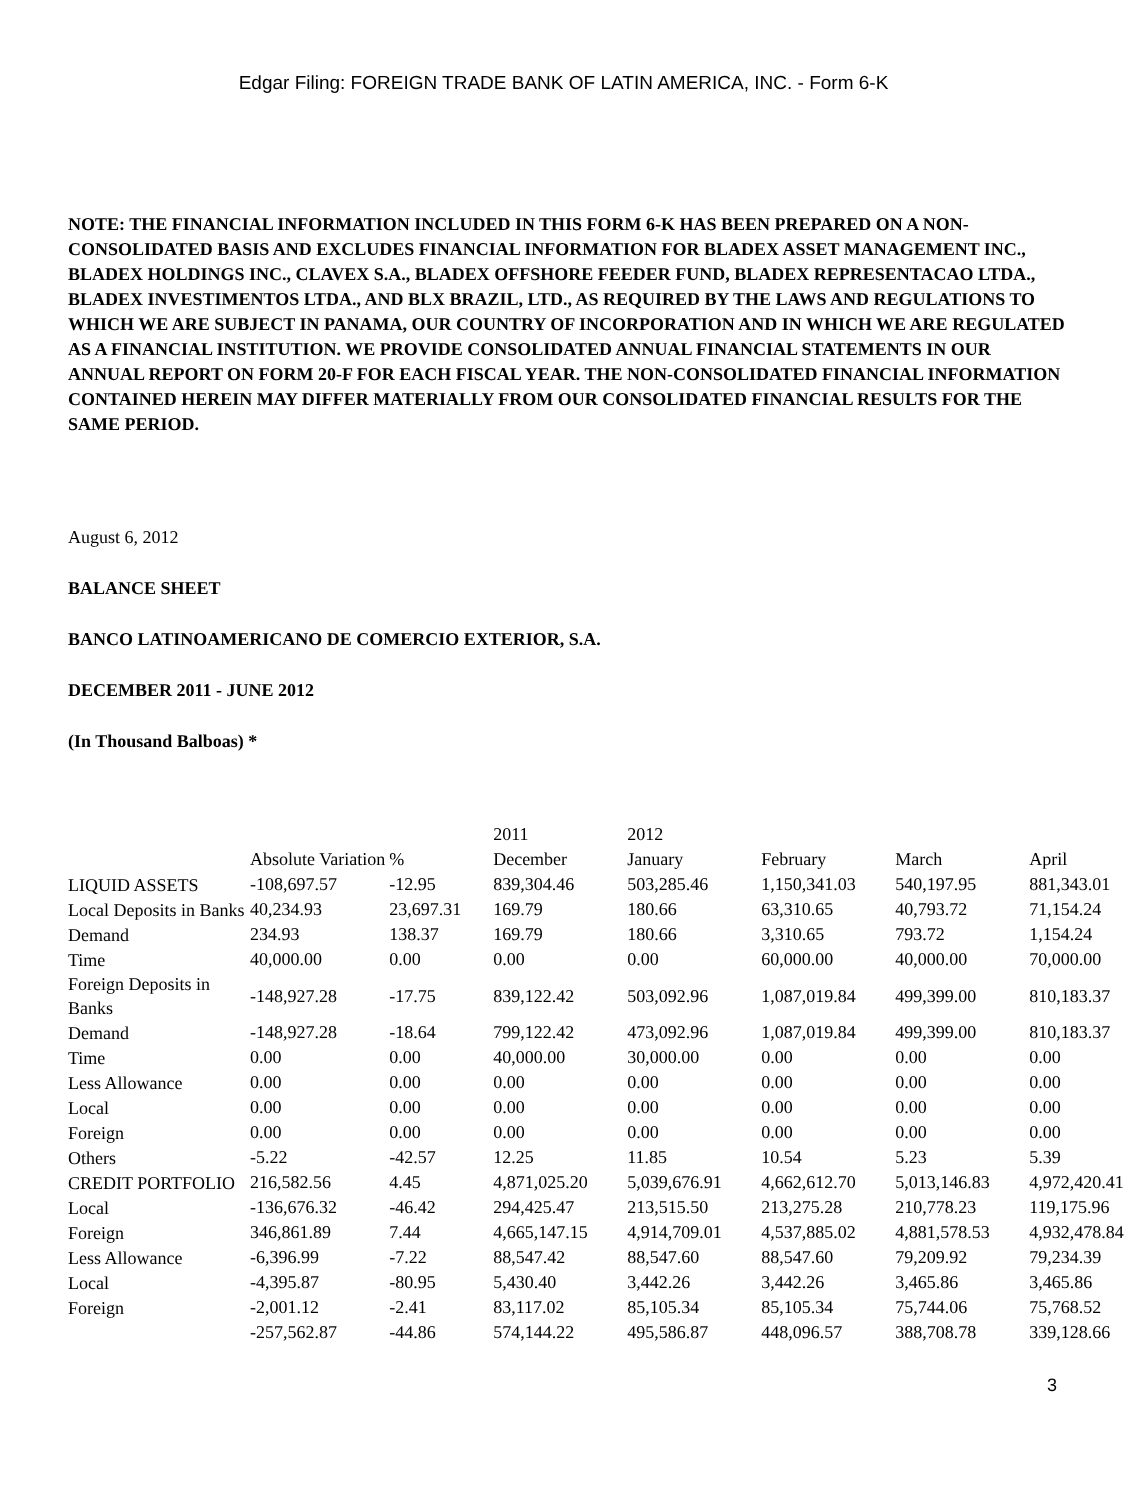Edgar Filing: FOREIGN TRADE BANK OF LATIN AMERICA, INC. - Form 6-K
NOTE: THE FINANCIAL INFORMATION INCLUDED IN THIS FORM 6-K HAS BEEN PREPARED ON A NON-CONSOLIDATED BASIS AND EXCLUDES FINANCIAL INFORMATION FOR BLADEX ASSET MANAGEMENT INC., BLADEX HOLDINGS INC., CLAVEX S.A., BLADEX OFFSHORE FEEDER FUND, BLADEX REPRESENTACAO LTDA., BLADEX INVESTIMENTOS LTDA., AND BLX BRAZIL, LTD., AS REQUIRED BY THE LAWS AND REGULATIONS TO WHICH WE ARE SUBJECT IN PANAMA, OUR COUNTRY OF INCORPORATION AND IN WHICH WE ARE REGULATED AS A FINANCIAL INSTITUTION. WE PROVIDE CONSOLIDATED ANNUAL FINANCIAL STATEMENTS IN OUR ANNUAL REPORT ON FORM 20-F FOR EACH FISCAL YEAR. THE NON-CONSOLIDATED FINANCIAL INFORMATION CONTAINED HEREIN MAY DIFFER MATERIALLY FROM OUR CONSOLIDATED FINANCIAL RESULTS FOR THE SAME PERIOD.
August 6, 2012
BALANCE SHEET
BANCO LATINOAMERICANO DE COMERCIO EXTERIOR, S.A.
DECEMBER 2011 - JUNE 2012
(In Thousand Balboas) *
| | | | 2011 | 2012 | | | |
| | Absolute Variation | % | December | January | February | March | April |
| LIQUID ASSETS | -108,697.57 | -12.95 | 839,304.46 | 503,285.46 | 1,150,341.03 | 540,197.95 | 881,343.01 |
| Local Deposits in Banks | 40,234.93 | 23,697.31 | 169.79 | 180.66 | 63,310.65 | 40,793.72 | 71,154.24 |
| Demand | 234.93 | 138.37 | 169.79 | 180.66 | 3,310.65 | 793.72 | 1,154.24 |
| Time | 40,000.00 | 0.00 | 0.00 | 0.00 | 60,000.00 | 40,000.00 | 70,000.00 |
| Foreign Deposits in Banks | -148,927.28 | -17.75 | 839,122.42 | 503,092.96 | 1,087,019.84 | 499,399.00 | 810,183.37 |
| Demand | -148,927.28 | -18.64 | 799,122.42 | 473,092.96 | 1,087,019.84 | 499,399.00 | 810,183.37 |
| Time | 0.00 | 0.00 | 40,000.00 | 30,000.00 | 0.00 | 0.00 | 0.00 |
| Less Allowance | 0.00 | 0.00 | 0.00 | 0.00 | 0.00 | 0.00 | 0.00 |
| Local | 0.00 | 0.00 | 0.00 | 0.00 | 0.00 | 0.00 | 0.00 |
| Foreign | 0.00 | 0.00 | 0.00 | 0.00 | 0.00 | 0.00 | 0.00 |
| Others | -5.22 | -42.57 | 12.25 | 11.85 | 10.54 | 5.23 | 5.39 |
| CREDIT PORTFOLIO | 216,582.56 | 4.45 | 4,871,025.20 | 5,039,676.91 | 4,662,612.70 | 5,013,146.83 | 4,972,420.41 |
| Local | -136,676.32 | -46.42 | 294,425.47 | 213,515.50 | 213,275.28 | 210,778.23 | 119,175.96 |
| Foreign | 346,861.89 | 7.44 | 4,665,147.15 | 4,914,709.01 | 4,537,885.02 | 4,881,578.53 | 4,932,478.84 |
| Less Allowance | -6,396.99 | -7.22 | 88,547.42 | 88,547.60 | 88,547.60 | 79,209.92 | 79,234.39 |
| Local | -4,395.87 | -80.95 | 5,430.40 | 3,442.26 | 3,442.26 | 3,465.86 | 3,465.86 |
| Foreign | -2,001.12 | -2.41 | 83,117.02 | 85,105.34 | 85,105.34 | 75,744.06 | 75,768.52 |
| | -257,562.87 | -44.86 | 574,144.22 | 495,586.87 | 448,096.57 | 388,708.78 | 339,128.66 |
3